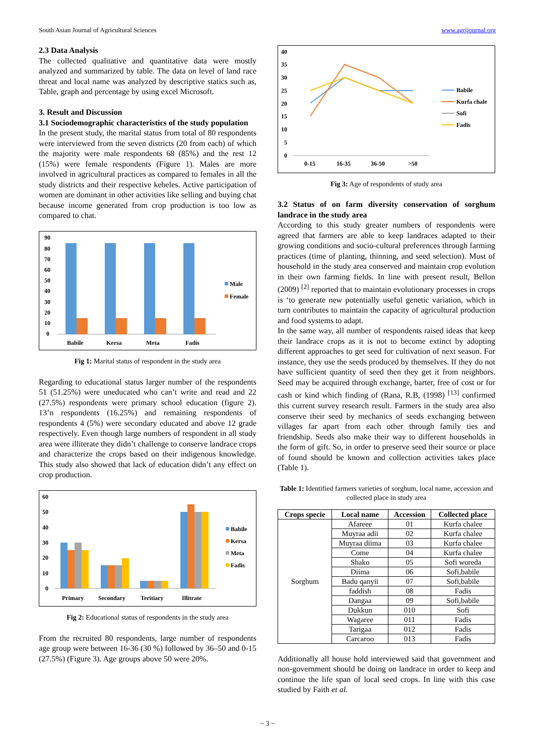South Asian Journal of Agricultural Sciences www.agrijournal.org
2.3 Data Analysis
The collected qualitative and quantitative data were mostly analyzed and summarized by table. The data on level of land race threat and local name was analyzed by descriptive statics such as, Table, graph and percentage by using excel Microsoft.
3. Result and Discussion
3.1 Sociodemographic characteristics of the study population
In the present study, the marital status from total of 80 respondents were interviewed from the seven districts (20 from each) of which the majority were male respondents 68 (85%) and the rest 12 (15%) were female respondents (Figure 1). Males are more involved in agricultural practices as compared to females in all the study districts and their respective kebeles. Active participation of women are dominant in other activities like selling and buying chat because income generated from crop production is too low as compared to chat.
90
80
70
60
50
40
30
20
10
0
Babile
Kersa
Meta
Fadis
Male
Female
Fig 1: Marital status of respondent in the study area
Regarding to educational status larger number of the respondents 51 (51.25%) were uneducated who can’t write and read and 22 (27.5%) respondents were primary school education (figure 2). 13’n respondents (16.25%) and remaining respondents of respondents 4 (5%) were secondary educated and above 12 grade respectively. Even though large numbers of respondent in all study area were illiterate they didn’t challenge to conserve landrace crops and characterize the crops based on their indigenous knowledge. This study also showed that lack of education didn’t any effect on crop production.
60
50
40
30
20
10
0
Primary
Secondary
Teritiary
Illitrate
Babile
Kersa
Meta
Fadis
Fig 2: Educational status of respondents in the study area
From the recruited 80 respondents, large number of respondents age group were between 16-36 (30 %) followed by 36–50 and 0-15 (27.5%) (Figure 3). Age groups above 50 were 20%.
40
35
30
25
20
15
10
5
0
0-15
16-35
36-50
>50
Babile
Kurfa chale
Sofi
Fadis
Fig 3: Age of respondents of study area
3.2 Status of on farm diversity conservation of sorghum landrace in the study area
According to this study greater numbers of respondents were agreed that farmers are able to keep landraces adapted to their growing conditions and socio-cultural preferences through farming practices (time of planting, thinning, and seed selection). Most of household in the study area conserved and maintain crop evolution in their own farming fields. In line with present result, Bellon (2009) <sup>[2]</sup> reported that to maintain evolutionary processes in crops is ‘to generate new potentially useful genetic variation, which in turn contributes to maintain the capacity of agricultural production and food systems to adapt.
In the same way, all number of respondents raised ideas that keep their landrace crops as it is not to become extinct by adopting different approaches to get seed for cultivation of next season. For instance, they use the seeds produced by themselves. If they do not have sufficient quantity of seed then they get it from neighbors. Seed may be acquired through exchange, barter, free of cost or for cash or kind which finding of (Rana, R.B, (1998) <sup>[13]</sup> confirmed this current survey research result. Farmers in the study area also conserve their seed by mechanics of seeds exchanging between villages far apart from each other through family ties and friendship. Seeds also make their way to different households in the form of gift. So, in order to preserve seed their source or place of found should be known and collection activities takes place (Table 1).
Table 1: Identified farmers varieties of sorghum, local name, accession and collected place in study area
| Crops specie | Local name | Accession | Collected place |
| --- | --- | --- | --- |
| Sorghum | Afareee | 01 | Kurfa chalee |
| | Muyraa adii | 02 | Kurfa chalee |
| | Muyraa diima | 03 | Kurfa chalee |
| | Come | 04 | Kurfa chalee |
| | Shako | 05 | Sofi woreda |
| | Diima | 06 | Sofi,babile |
| | Badu qanyii | 07 | Sofi,babile |
| | faddish | 08 | Fadis |
| | Dangaa | 09 | Sofi,babile |
| | Dukkun | 010 | Sofi |
| | Wagaree | 011 | Fadis |
| | Tarigaa | 012 | Fadis |
| | Carcaroo | 013 | Fadis |
Additionally all house hold interviewed said that government and non-government should be doing on landrace in order to keep and continue the life span of local seed crops. In line with this case studied by Faith et al.
~ 3 ~